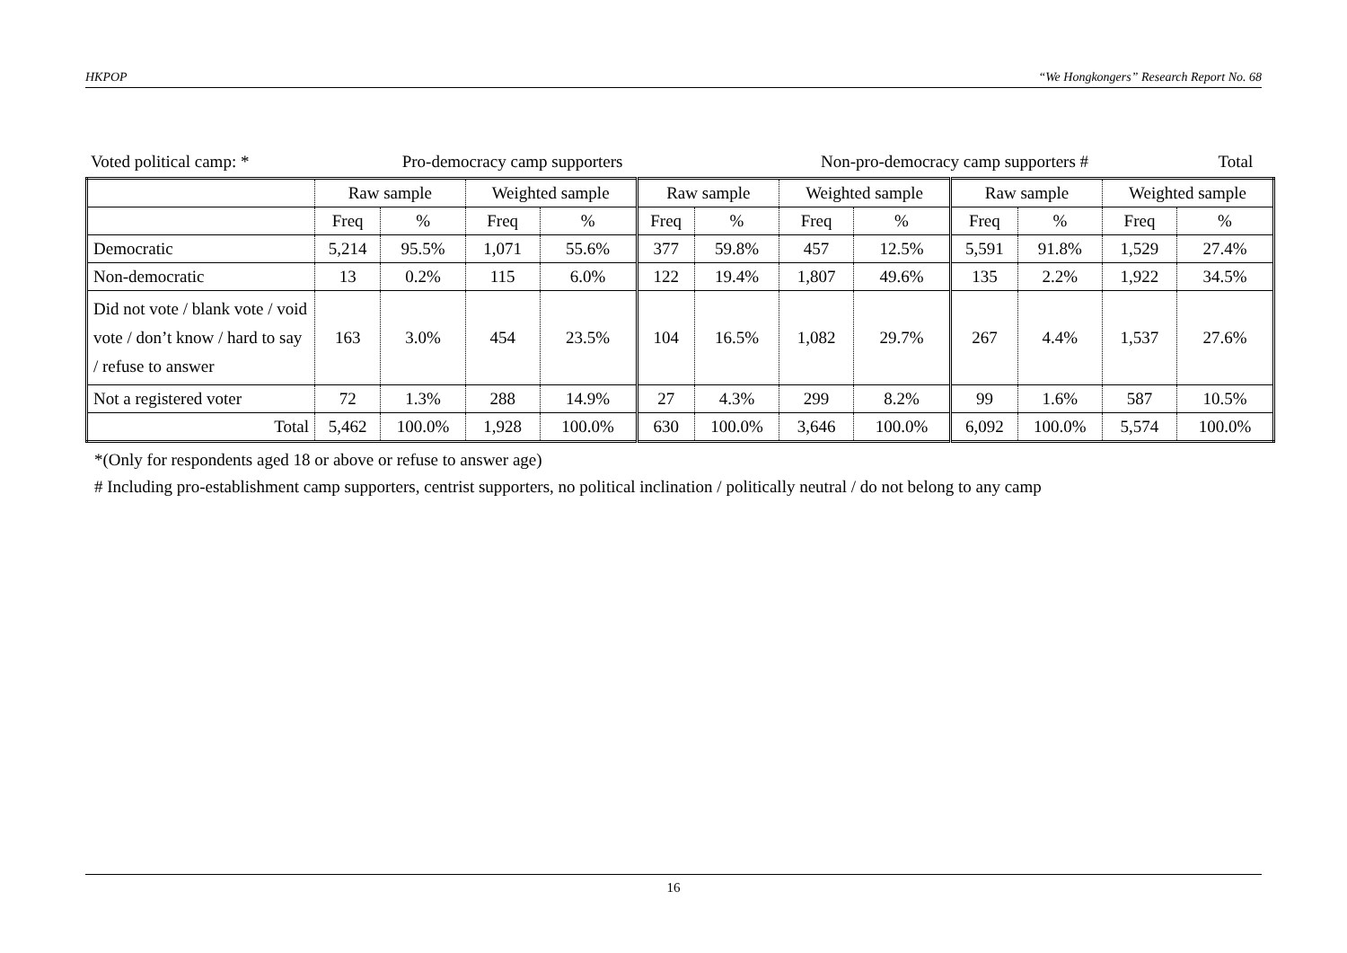HKPOP “We Hongkongers” Research Report No. 68
| Voted political camp: * | Pro-democracy camp supporters | Non-pro-democracy camp supporters # | Total |
| | Raw sample | | Weighted sample | | Raw sample | | Weighted sample | | Raw sample | | Weighted sample | |
| | Freq | % | Freq | % | Freq | % | Freq | % | Freq | % | Freq | % |
| Democratic | 5,214 | 95.5% | 1,071 | 55.6% | 377 | 59.8% | 457 | 12.5% | 5,591 | 91.8% | 1,529 | 27.4% |
| Non-democratic | 13 | 0.2% | 115 | 6.0% | 122 | 19.4% | 1,807 | 49.6% | 135 | 2.2% | 1,922 | 34.5% |
| Did not vote / blank vote / void vote / don’t know / hard to say / refuse to answer | 163 | 3.0% | 454 | 23.5% | 104 | 16.5% | 1,082 | 29.7% | 267 | 4.4% | 1,537 | 27.6% |
| Not a registered voter | 72 | 1.3% | 288 | 14.9% | 27 | 4.3% | 299 | 8.2% | 99 | 1.6% | 587 | 10.5% |
| Total | 5,462 | 100.0% | 1,928 | 100.0% | 630 | 100.0% | 3,646 | 100.0% | 6,092 | 100.0% | 5,574 | 100.0% |
*(Only for respondents aged 18 or above or refuse to answer age)
# Including pro-establishment camp supporters, centrist supporters, no political inclination / politically neutral / do not belong to any camp
16